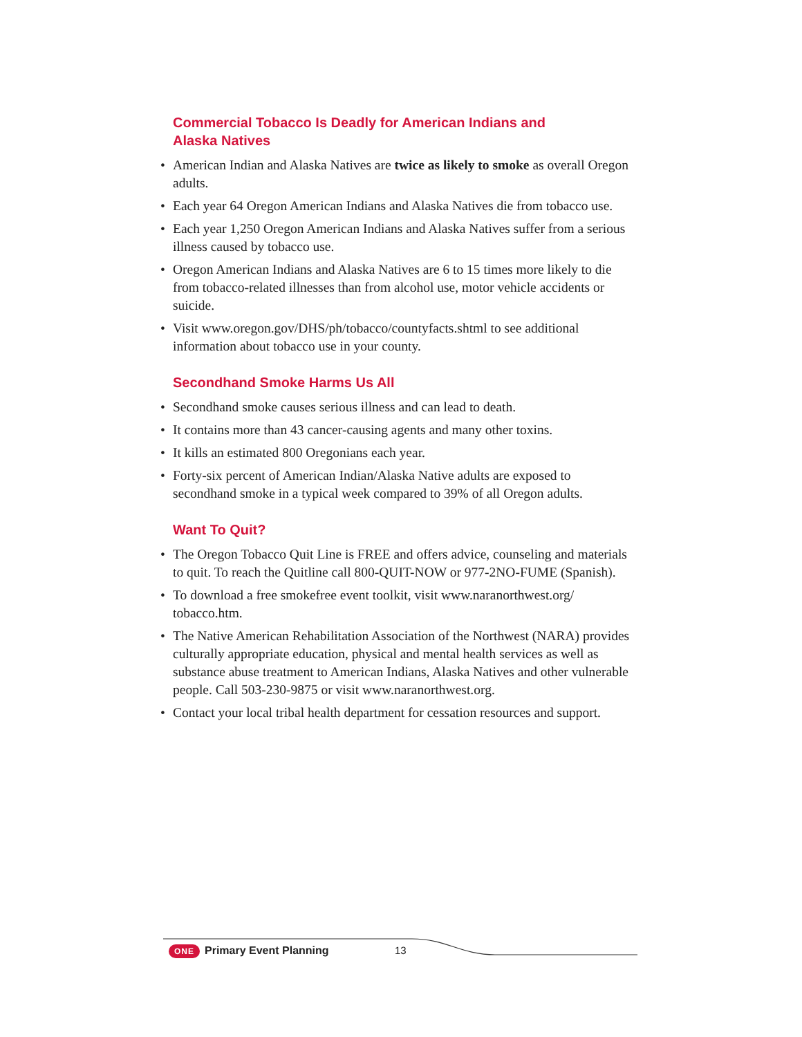Commercial Tobacco Is Deadly for American Indians and
Alaska Natives
• American Indian and Alaska Natives are twice as likely to smoke as overall Oregon adults.
• Each year 64 Oregon American Indians and Alaska Natives die from tobacco use.
• Each year 1,250 Oregon American Indians and Alaska Natives suffer from a serious illness caused by tobacco use.
• Oregon American Indians and Alaska Natives are 6 to 15 times more likely to die from tobacco-related illnesses than from alcohol use, motor vehicle accidents or suicide.
• Visit www.oregon.gov/DHS/ph/tobacco/countyfacts.shtml to see additional information about tobacco use in your county.
Secondhand Smoke Harms Us All
• Secondhand smoke causes serious illness and can lead to death.
• It contains more than 43 cancer-causing agents and many other toxins.
• It kills an estimated 800 Oregonians each year.
• Forty-six percent of American Indian/Alaska Native adults are exposed to secondhand smoke in a typical week compared to 39% of all Oregon adults.
Want To Quit?
• The Oregon Tobacco Quit Line is FREE and offers advice, counseling and materials to quit. To reach the Quitline call 800-QUIT-NOW or 977-2NO-FUME (Spanish).
• To download a free smokefree event toolkit, visit www.naranorthwest.org/ tobacco.htm.
• The Native American Rehabilitation Association of the Northwest (NARA) provides culturally appropriate education, physical and mental health services as well as substance abuse treatment to American Indians, Alaska Natives and other vulnerable people. Call 503-230-9875 or visit www.naranorthwest.org.
• Contact your local tribal health department for cessation resources and support.
ONE Primary Event Planning 13